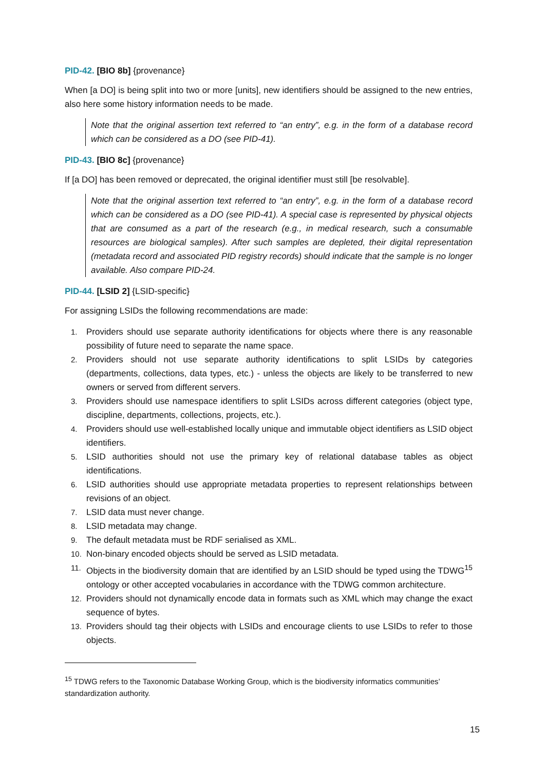PID-42. [BIO 8b] {provenance}
When [a DO] is being split into two or more [units], new identifiers should be assigned to the new entries, also here some history information needs to be made.
Note that the original assertion text referred to “an entry”, e.g. in the form of a database record which can be considered as a DO (see PID-41).
PID-43. [BIO 8c] {provenance}
If [a DO] has been removed or deprecated, the original identifier must still [be resolvable].
Note that the original assertion text referred to “an entry”, e.g. in the form of a database record which can be considered as a DO (see PID-41). A special case is represented by physical objects that are consumed as a part of the research (e.g., in medical research, such a consumable resources are biological samples). After such samples are depleted, their digital representation (metadata record and associated PID registry records) should indicate that the sample is no longer available. Also compare PID-24.
PID-44. [LSID 2] {LSID-specific}
For assigning LSIDs the following recommendations are made:
1. Providers should use separate authority identifications for objects where there is any reasonable possibility of future need to separate the name space.
2. Providers should not use separate authority identifications to split LSIDs by categories (departments, collections, data types, etc.) - unless the objects are likely to be transferred to new owners or served from different servers.
3. Providers should use namespace identifiers to split LSIDs across different categories (object type, discipline, departments, collections, projects, etc.).
4. Providers should use well-established locally unique and immutable object identifiers as LSID object identifiers.
5. LSID authorities should not use the primary key of relational database tables as object identifications.
6. LSID authorities should use appropriate metadata properties to represent relationships between revisions of an object.
7. LSID data must never change.
8. LSID metadata may change.
9. The default metadata must be RDF serialised as XML.
10. Non-binary encoded objects should be served as LSID metadata.
11. Objects in the biodiversity domain that are identified by an LSID should be typed using the TDWG<sup>15</sup> ontology or other accepted vocabularies in accordance with the TDWG common architecture.
12. Providers should not dynamically encode data in formats such as XML which may change the exact sequence of bytes.
13. Providers should tag their objects with LSIDs and encourage clients to use LSIDs to refer to those objects.
<sup>15</sup> TDWG refers to the Taxonomic Database Working Group, which is the biodiversity informatics communities’ standardization authority.
15